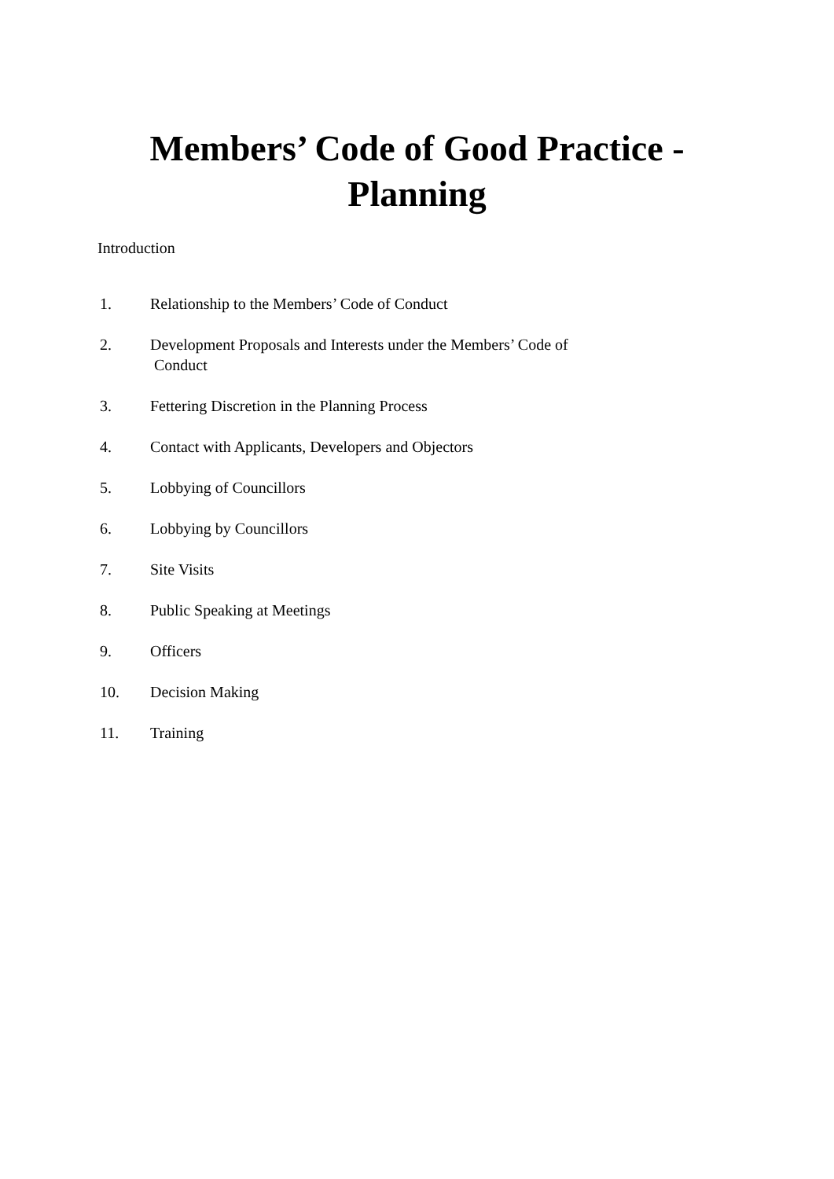Members’ Code of Good Practice -
Planning
Introduction
1. Relationship to the Members’ Code of Conduct
2. Development Proposals and Interests under the Members’ Code of Conduct
3. Fettering Discretion in the Planning Process
4. Contact with Applicants, Developers and Objectors
5. Lobbying of Councillors
6. Lobbying by Councillors
7. Site Visits
8. Public Speaking at Meetings
9. Officers
10. Decision Making
11. Training